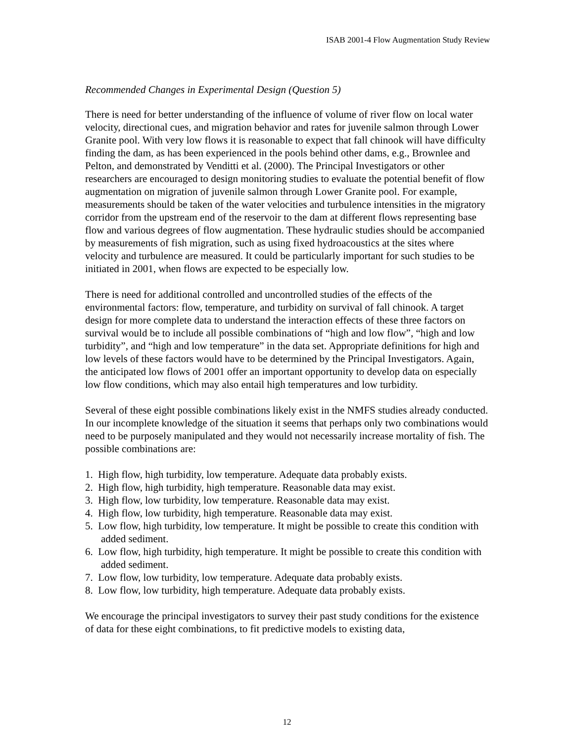ISAB 2001-4 Flow Augmentation Study Review
Recommended Changes in Experimental Design (Question 5)
There is need for better understanding of the influence of volume of river flow on local water velocity, directional cues, and migration behavior and rates for juvenile salmon through Lower Granite pool. With very low flows it is reasonable to expect that fall chinook will have difficulty finding the dam, as has been experienced in the pools behind other dams, e.g., Brownlee and Pelton, and demonstrated by Venditti et al. (2000). The Principal Investigators or other researchers are encouraged to design monitoring studies to evaluate the potential benefit of flow augmentation on migration of juvenile salmon through Lower Granite pool. For example, measurements should be taken of the water velocities and turbulence intensities in the migratory corridor from the upstream end of the reservoir to the dam at different flows representing base flow and various degrees of flow augmentation. These hydraulic studies should be accompanied by measurements of fish migration, such as using fixed hydroacoustics at the sites where velocity and turbulence are measured. It could be particularly important for such studies to be initiated in 2001, when flows are expected to be especially low.
There is need for additional controlled and uncontrolled studies of the effects of the environmental factors: flow, temperature, and turbidity on survival of fall chinook. A target design for more complete data to understand the interaction effects of these three factors on survival would be to include all possible combinations of “high and low flow”, “high and low turbidity”, and “high and low temperature” in the data set. Appropriate definitions for high and low levels of these factors would have to be determined by the Principal Investigators. Again, the anticipated low flows of 2001 offer an important opportunity to develop data on especially low flow conditions, which may also entail high temperatures and low turbidity.
Several of these eight possible combinations likely exist in the NMFS studies already conducted. In our incomplete knowledge of the situation it seems that perhaps only two combinations would need to be purposely manipulated and they would not necessarily increase mortality of fish. The possible combinations are:
1. High flow, high turbidity, low temperature. Adequate data probably exists.
2. High flow, high turbidity, high temperature. Reasonable data may exist.
3. High flow, low turbidity, low temperature. Reasonable data may exist.
4. High flow, low turbidity, high temperature. Reasonable data may exist.
5. Low flow, high turbidity, low temperature. It might be possible to create this condition with added sediment.
6. Low flow, high turbidity, high temperature. It might be possible to create this condition with added sediment.
7. Low flow, low turbidity, low temperature. Adequate data probably exists.
8. Low flow, low turbidity, high temperature. Adequate data probably exists.
We encourage the principal investigators to survey their past study conditions for the existence of data for these eight combinations, to fit predictive models to existing data,
12